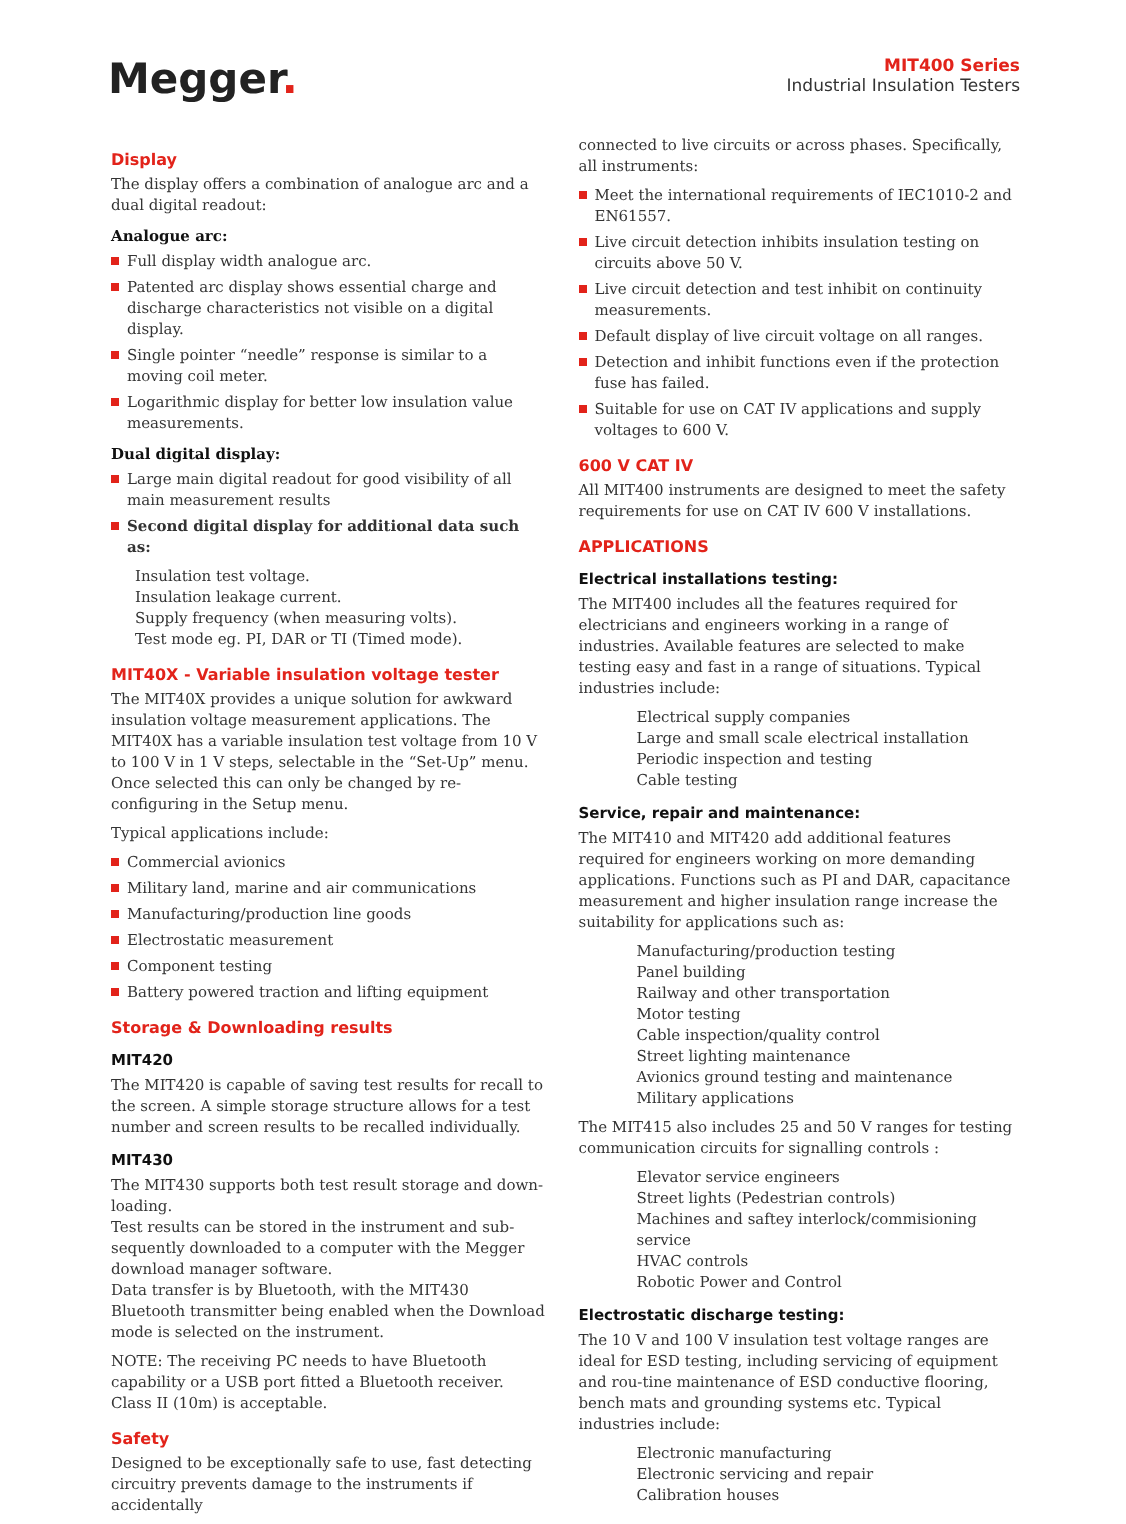Megger.
MIT400 Series
Industrial Insulation Testers
Display
The display offers a combination of analogue arc and a dual digital readout:
Analogue arc:
Full display width analogue arc.
Patented arc display shows essential charge and discharge characteristics not visible on a digital display.
Single pointer “needle” response is similar to a moving coil meter.
Logarithmic display for better low insulation value measurements.
Dual digital display:
Large main digital readout for good visibility of all main measurement results
Second digital display for additional data such as:
Insulation test voltage.
Insulation leakage current.
Supply frequency (when measuring volts).
Test mode eg. PI, DAR or TI (Timed mode).
MIT40X - Variable insulation voltage tester
The MIT40X provides a unique solution for awkward insulation voltage measurement applications. The MIT40X has a variable insulation test voltage from 10 V to 100 V in 1 V steps, selectable in the “Set-Up” menu. Once selected this can only be changed by re-configuring in the Setup menu.
Typical applications include:
Commercial avionics
Military land, marine and air communications
Manufacturing/production line goods
Electrostatic measurement
Component testing
Battery powered traction and lifting equipment
Storage & Downloading results
MIT420
The MIT420 is capable of saving test results for recall to the screen. A simple storage structure allows for a test number and screen results to be recalled individually.
MIT430
The MIT430 supports both test result storage and down-loading.
Test results can be stored in the instrument and sub-sequently downloaded to a computer with the Megger download manager software.
Data transfer is by Bluetooth, with the MIT430 Bluetooth transmitter being enabled when the Download mode is selected on the instrument.
NOTE: The receiving PC needs to have Bluetooth capability or a USB port fitted a Bluetooth receiver. Class II (10m) is acceptable.
Safety
Designed to be exceptionally safe to use, fast detecting circuitry prevents damage to the instruments if accidentally
connected to live circuits or across phases. Specifically, all instruments:
Meet the international requirements of IEC1010-2 and EN61557.
Live circuit detection inhibits insulation testing on circuits above 50 V.
Live circuit detection and test inhibit on continuity measurements.
Default display of live circuit voltage on all ranges.
Detection and inhibit functions even if the protection fuse has failed.
Suitable for use on CAT IV applications and supply voltages to 600 V.
600 V CAT IV
All MIT400 instruments are designed to meet the safety requirements for use on CAT IV 600 V installations.
APPLICATIONS
Electrical installations testing:
The MIT400 includes all the features required for electricians and engineers working in a range of industries. Available features are selected to make testing easy and fast in a range of situations. Typical industries include:
Electrical supply companies
Large and small scale electrical installation
Periodic inspection and testing
Cable testing
Service, repair and maintenance:
The MIT410 and MIT420 add additional features required for engineers working on more demanding applications. Functions such as PI and DAR, capacitance measurement and higher insulation range increase the suitability for applications such as:
Manufacturing/production testing
Panel building
Railway and other transportation
Motor testing
Cable inspection/quality control
Street lighting maintenance
Avionics ground testing and maintenance
Military applications
The MIT415 also includes 25 and 50 V ranges for testing communication circuits for signalling controls :
Elevator service engineers
Street lights (Pedestrian controls)
Machines and saftey interlock/commisioning service
HVAC controls
Robotic Power and Control
Electrostatic discharge testing:
The 10 V and 100 V insulation test voltage ranges are ideal for ESD testing, including servicing of equipment and rou-tine maintenance of ESD conductive flooring, bench mats and grounding systems etc. Typical industries include:
Electronic manufacturing
Electronic servicing and repair
Calibration houses